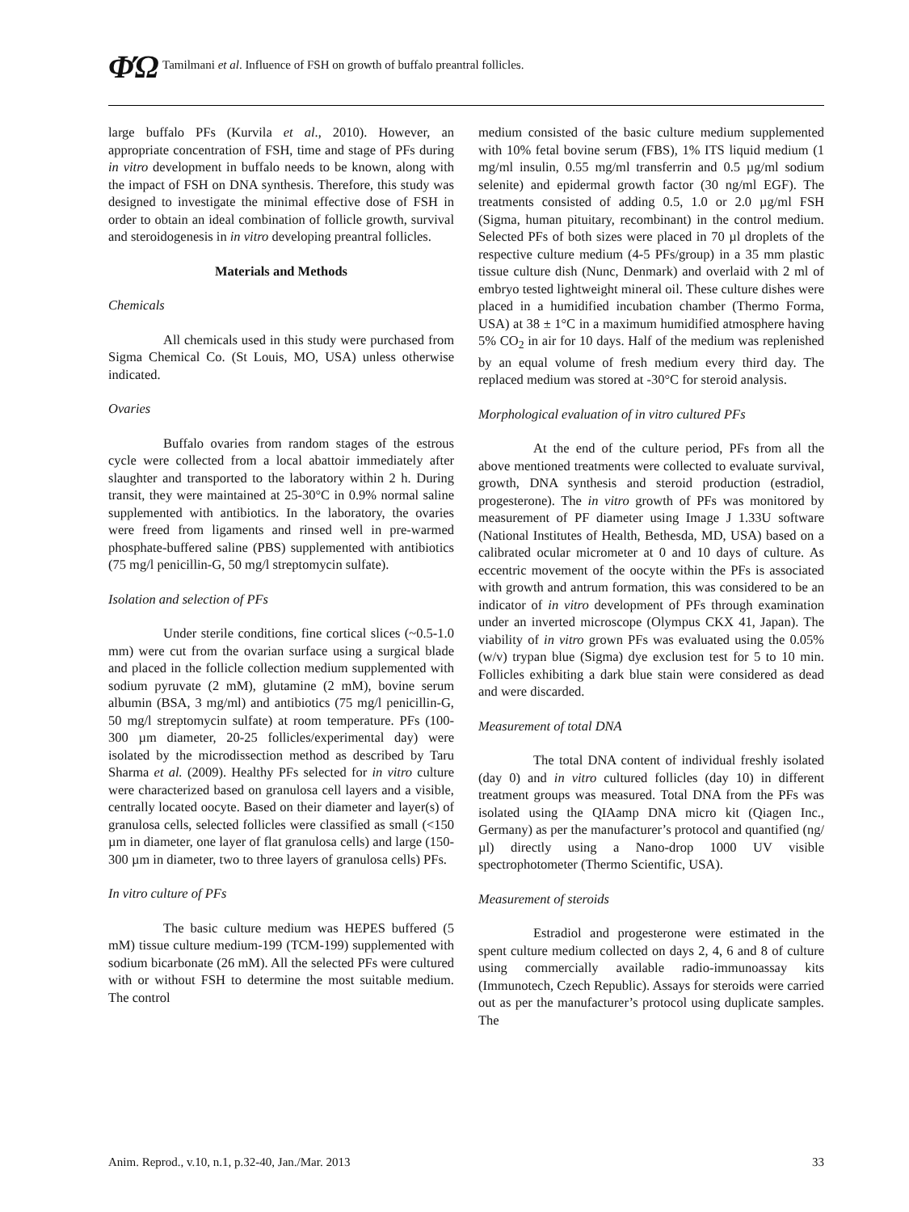ΦΏ Tamilmani et al. Influence of FSH on growth of buffalo preantral follicles.
large buffalo PFs (Kurvila et al., 2010). However, an appropriate concentration of FSH, time and stage of PFs during in vitro development in buffalo needs to be known, along with the impact of FSH on DNA synthesis. Therefore, this study was designed to investigate the minimal effective dose of FSH in order to obtain an ideal combination of follicle growth, survival and steroidogenesis in in vitro developing preantral follicles.
Materials and Methods
Chemicals
All chemicals used in this study were purchased from Sigma Chemical Co. (St Louis, MO, USA) unless otherwise indicated.
Ovaries
Buffalo ovaries from random stages of the estrous cycle were collected from a local abattoir immediately after slaughter and transported to the laboratory within 2 h. During transit, they were maintained at 25-30°C in 0.9% normal saline supplemented with antibiotics. In the laboratory, the ovaries were freed from ligaments and rinsed well in pre-warmed phosphate-buffered saline (PBS) supplemented with antibiotics (75 mg/l penicillin-G, 50 mg/l streptomycin sulfate).
Isolation and selection of PFs
Under sterile conditions, fine cortical slices (~0.5-1.0 mm) were cut from the ovarian surface using a surgical blade and placed in the follicle collection medium supplemented with sodium pyruvate (2 mM), glutamine (2 mM), bovine serum albumin (BSA, 3 mg/ml) and antibiotics (75 mg/l penicillin-G, 50 mg/l streptomycin sulfate) at room temperature. PFs (100-300 µm diameter, 20-25 follicles/experimental day) were isolated by the microdissection method as described by Taru Sharma et al. (2009). Healthy PFs selected for in vitro culture were characterized based on granulosa cell layers and a visible, centrally located oocyte. Based on their diameter and layer(s) of granulosa cells, selected follicles were classified as small (<150 µm in diameter, one layer of flat granulosa cells) and large (150-300 µm in diameter, two to three layers of granulosa cells) PFs.
In vitro culture of PFs
The basic culture medium was HEPES buffered (5 mM) tissue culture medium-199 (TCM-199) supplemented with sodium bicarbonate (26 mM). All the selected PFs were cultured with or without FSH to determine the most suitable medium. The control
medium consisted of the basic culture medium supplemented with 10% fetal bovine serum (FBS), 1% ITS liquid medium (1 mg/ml insulin, 0.55 mg/ml transferrin and 0.5 µg/ml sodium selenite) and epidermal growth factor (30 ng/ml EGF). The treatments consisted of adding 0.5, 1.0 or 2.0 µg/ml FSH (Sigma, human pituitary, recombinant) in the control medium. Selected PFs of both sizes were placed in 70 µl droplets of the respective culture medium (4-5 PFs/group) in a 35 mm plastic tissue culture dish (Nunc, Denmark) and overlaid with 2 ml of embryo tested lightweight mineral oil. These culture dishes were placed in a humidified incubation chamber (Thermo Forma, USA) at 38 ± 1°C in a maximum humidified atmosphere having 5% CO<sub>2</sub> in air for 10 days. Half of the medium was replenished by an equal volume of fresh medium every third day. The replaced medium was stored at -30°C for steroid analysis.
Morphological evaluation of in vitro cultured PFs
At the end of the culture period, PFs from all the above mentioned treatments were collected to evaluate survival, growth, DNA synthesis and steroid production (estradiol, progesterone). The in vitro growth of PFs was monitored by measurement of PF diameter using Image J 1.33U software (National Institutes of Health, Bethesda, MD, USA) based on a calibrated ocular micrometer at 0 and 10 days of culture. As eccentric movement of the oocyte within the PFs is associated with growth and antrum formation, this was considered to be an indicator of in vitro development of PFs through examination under an inverted microscope (Olympus CKX 41, Japan). The viability of in vitro grown PFs was evaluated using the 0.05% (w/v) trypan blue (Sigma) dye exclusion test for 5 to 10 min. Follicles exhibiting a dark blue stain were considered as dead and were discarded.
Measurement of total DNA
The total DNA content of individual freshly isolated (day 0) and in vitro cultured follicles (day 10) in different treatment groups was measured. Total DNA from the PFs was isolated using the QIAamp DNA micro kit (Qiagen Inc., Germany) as per the manufacturer’s protocol and quantified (ng/µl) directly using a Nano-drop 1000 UV visible spectrophotometer (Thermo Scientific, USA).
Measurement of steroids
Estradiol and progesterone were estimated in the spent culture medium collected on days 2, 4, 6 and 8 of culture using commercially available radio-immunoassay kits (Immunotech, Czech Republic). Assays for steroids were carried out as per the manufacturer’s protocol using duplicate samples. The
Anim. Reprod., v.10, n.1, p.32-40, Jan./Mar. 2013 33